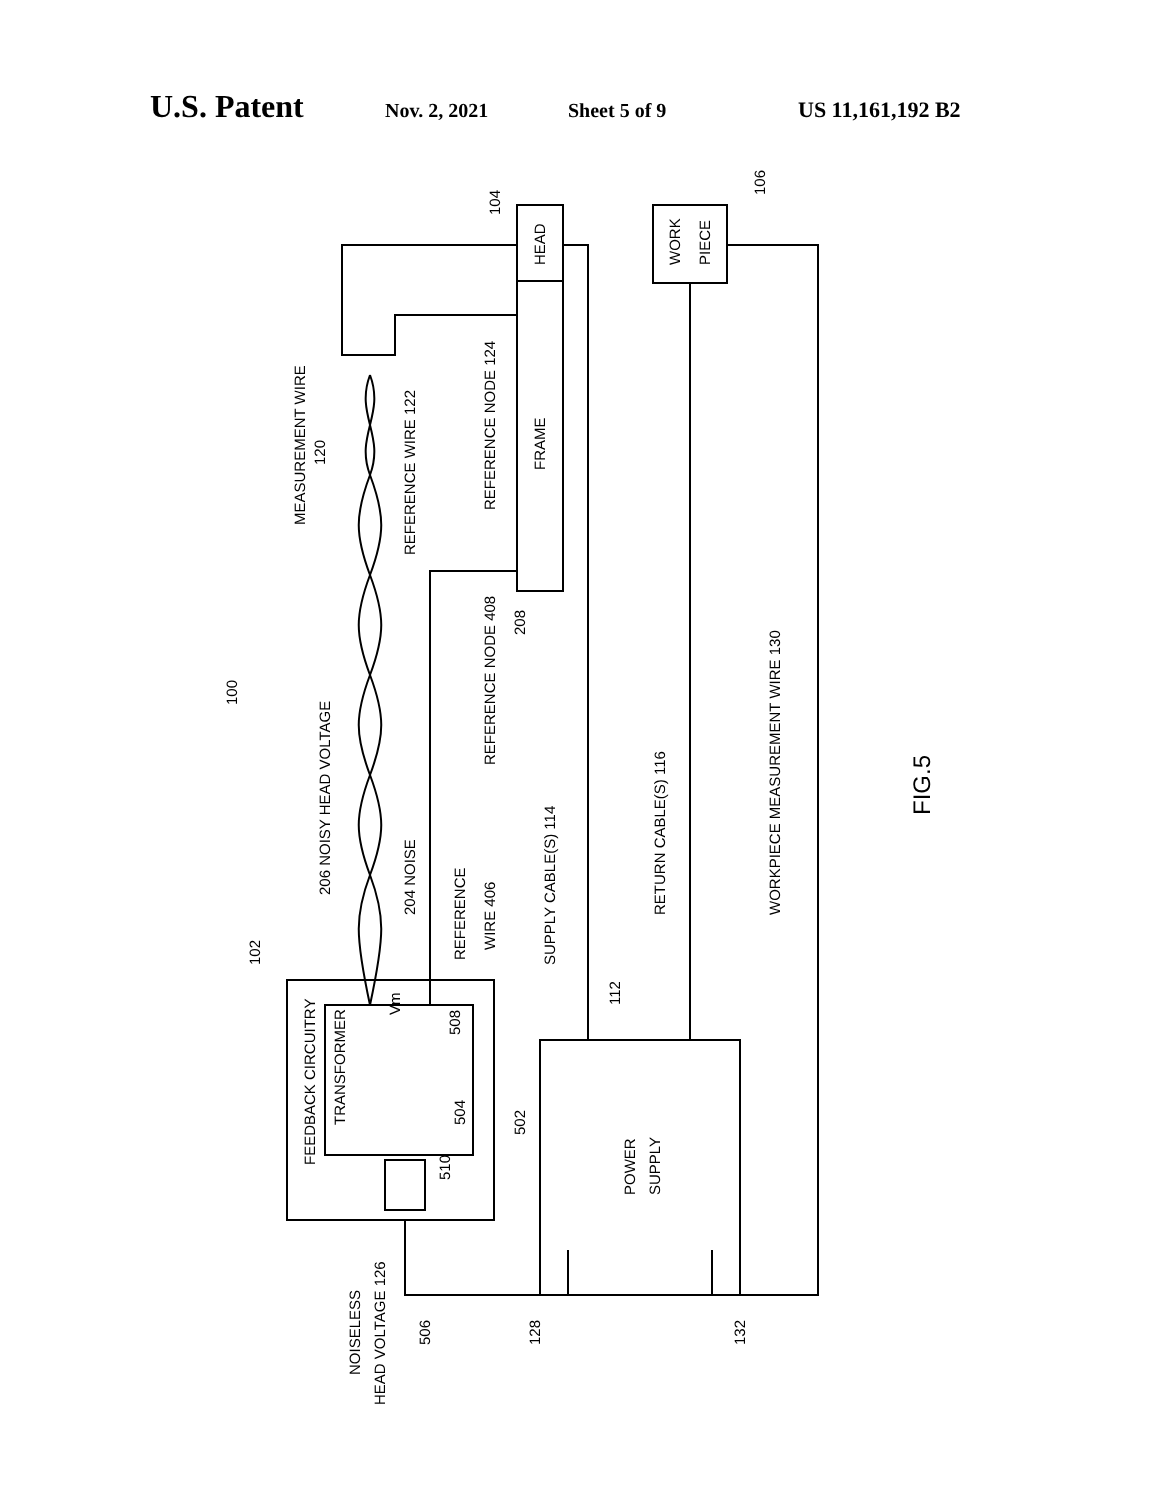U.S. Patent Nov. 2, 2021 Sheet 5 of 9 US 11,161,192 B2
HEAD
FRAME
WORK
PIECE
MEASUREMENT WIRE
120
REFERENCE WIRE 122
REFERENCE NODE 124
REFERENCE NODE 408
208
100
206 NOISY HEAD VOLTAGE
204 NOISE
REFERENCE
WIRE 406
SUPPLY CABLE(S) 114
RETURN CABLE(S) 116
WORKPIECE MEASUREMENT WIRE 130
FIG.5
102
FEEDBACK CIRCUITRY
TRANSFORMER
508
504
502
510
112
POWER
SUPPLY
NOISELESS
HEAD VOLTAGE 126
506
128
132
104
106
Vm